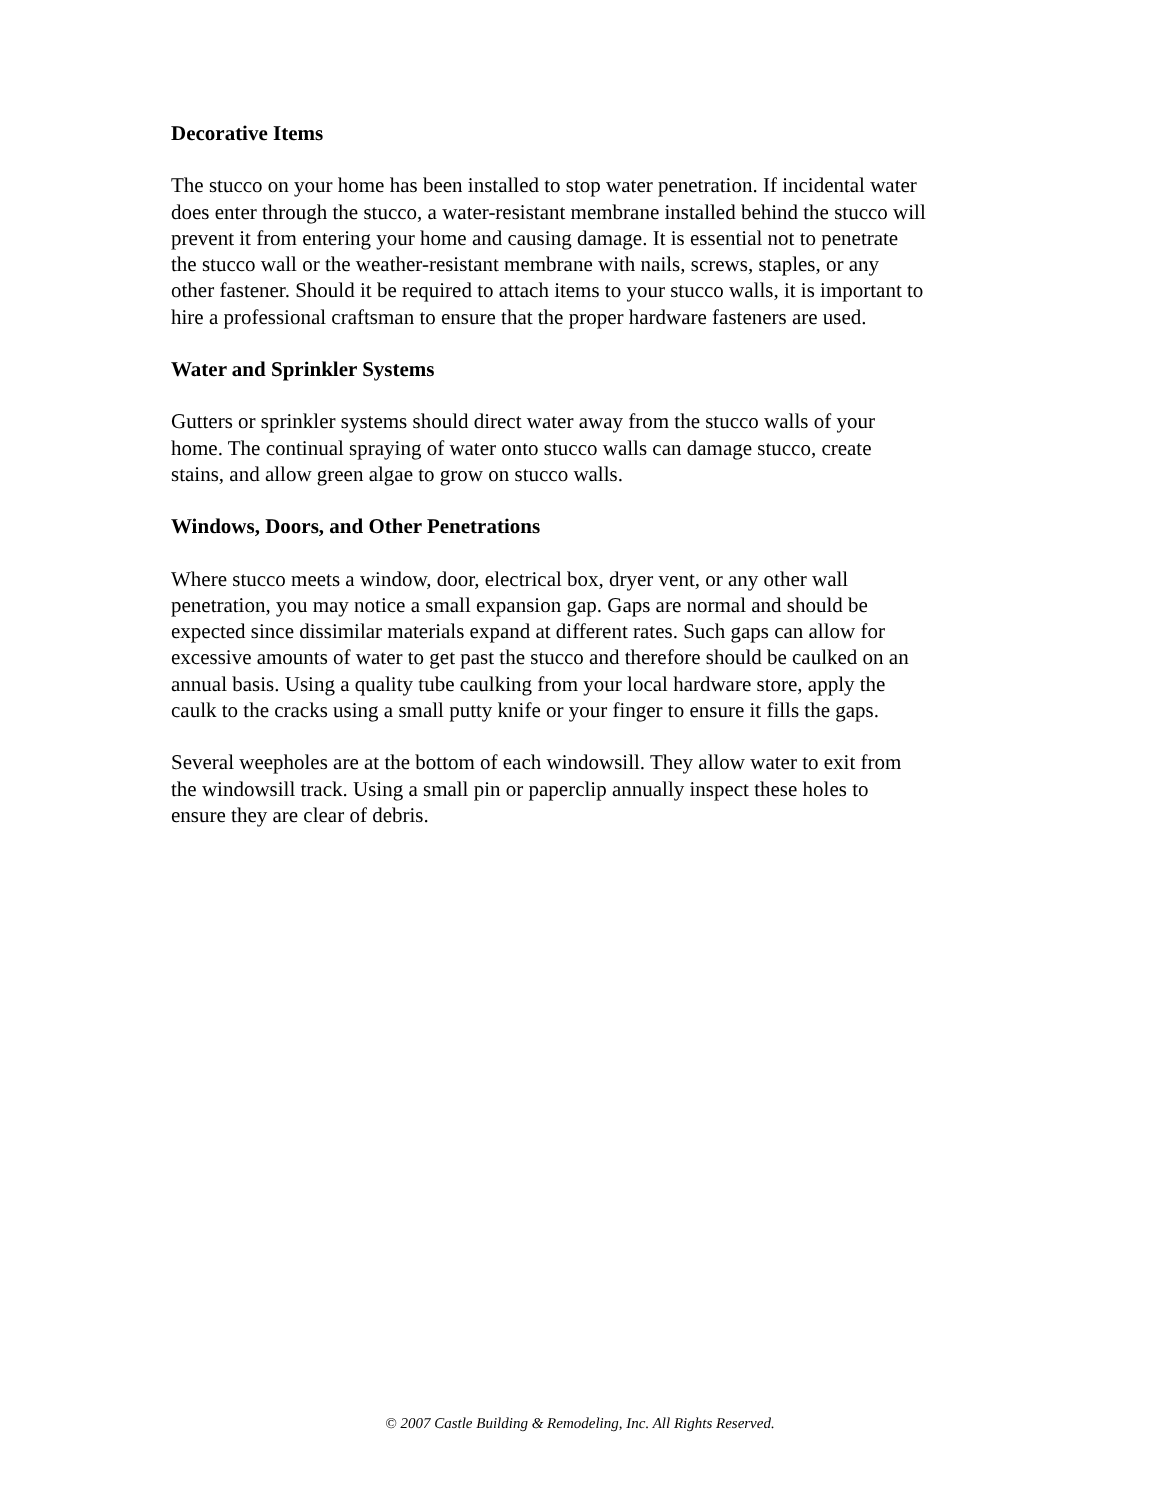Decorative Items
The stucco on your home has been installed to stop water penetration. If incidental water does enter through the stucco, a water-resistant membrane installed behind the stucco will prevent it from entering your home and causing damage. It is essential not to penetrate the stucco wall or the weather-resistant membrane with nails, screws, staples, or any other fastener. Should it be required to attach items to your stucco walls, it is important to hire a professional craftsman to ensure that the proper hardware fasteners are used.
Water and Sprinkler Systems
Gutters or sprinkler systems should direct water away from the stucco walls of your home. The continual spraying of water onto stucco walls can damage stucco, create stains, and allow green algae to grow on stucco walls.
Windows, Doors, and Other Penetrations
Where stucco meets a window, door, electrical box, dryer vent, or any other wall penetration, you may notice a small expansion gap. Gaps are normal and should be expected since dissimilar materials expand at different rates. Such gaps can allow for excessive amounts of water to get past the stucco and therefore should be caulked on an annual basis. Using a quality tube caulking from your local hardware store, apply the caulk to the cracks using a small putty knife or your finger to ensure it fills the gaps.
Several weepholes are at the bottom of each windowsill. They allow water to exit from the windowsill track. Using a small pin or paperclip annually inspect these holes to ensure they are clear of debris.
© 2007 Castle Building & Remodeling, Inc. All Rights Reserved.